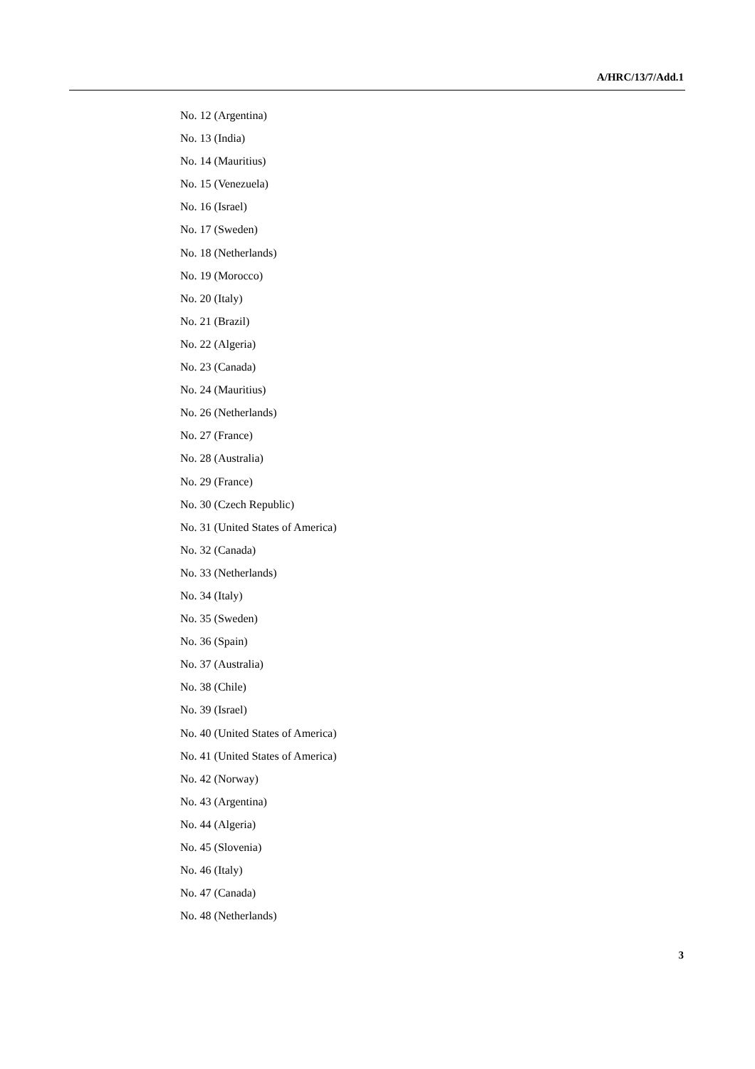A/HRC/13/7/Add.1
No. 12 (Argentina)
No. 13 (India)
No. 14 (Mauritius)
No. 15 (Venezuela)
No. 16 (Israel)
No. 17 (Sweden)
No. 18 (Netherlands)
No. 19 (Morocco)
No. 20 (Italy)
No. 21 (Brazil)
No. 22 (Algeria)
No. 23 (Canada)
No. 24 (Mauritius)
No. 26 (Netherlands)
No. 27 (France)
No. 28 (Australia)
No. 29 (France)
No. 30 (Czech Republic)
No. 31 (United States of America)
No. 32 (Canada)
No. 33 (Netherlands)
No. 34 (Italy)
No. 35 (Sweden)
No. 36 (Spain)
No. 37 (Australia)
No. 38 (Chile)
No. 39 (Israel)
No. 40 (United States of America)
No. 41 (United States of America)
No. 42 (Norway)
No. 43 (Argentina)
No. 44 (Algeria)
No. 45 (Slovenia)
No. 46 (Italy)
No. 47 (Canada)
No. 48 (Netherlands)
3